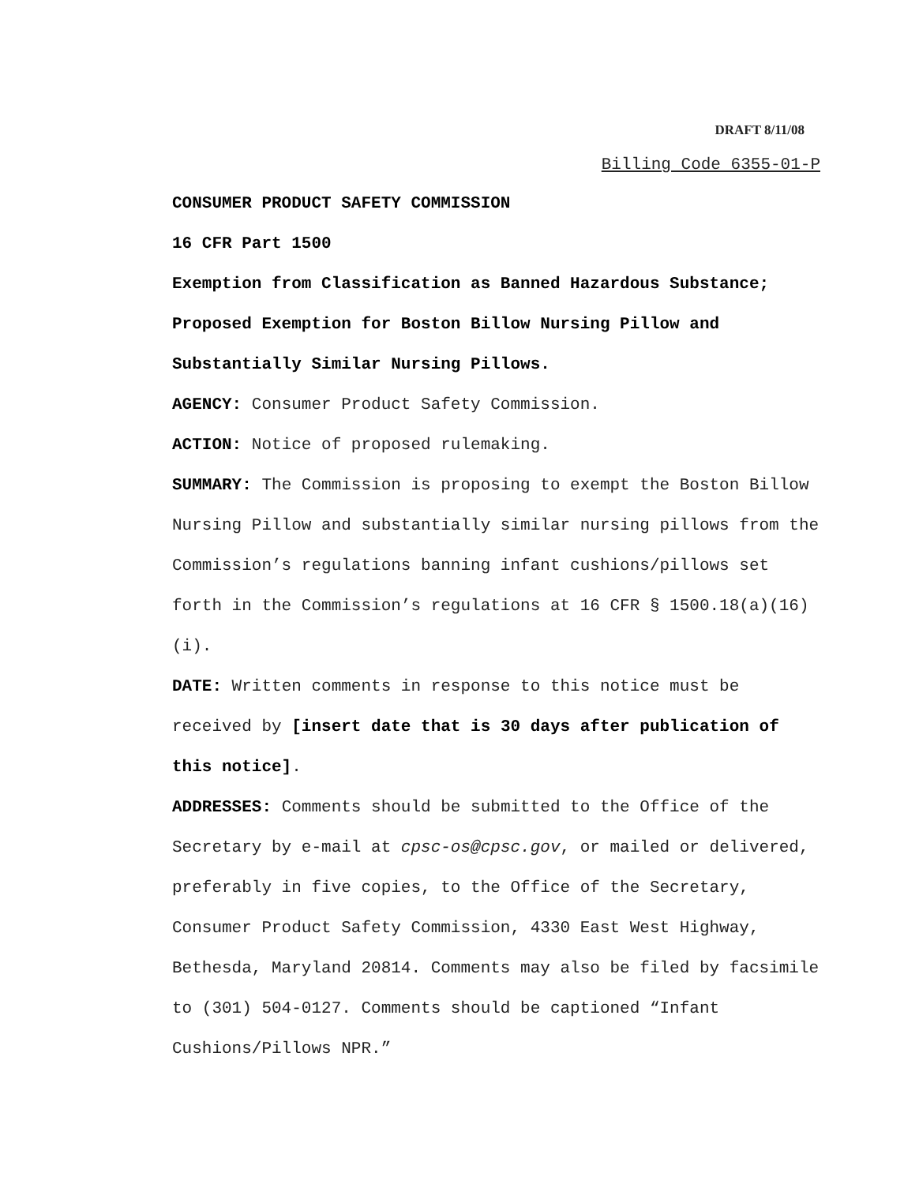DRAFT 8/11/08
Billing Code 6355-01-P
CONSUMER PRODUCT SAFETY COMMISSION
16 CFR Part 1500
Exemption from Classification as Banned Hazardous Substance; Proposed Exemption for Boston Billow Nursing Pillow and Substantially Similar Nursing Pillows.
AGENCY: Consumer Product Safety Commission.
ACTION: Notice of proposed rulemaking.
SUMMARY: The Commission is proposing to exempt the Boston Billow Nursing Pillow and substantially similar nursing pillows from the Commission’s regulations banning infant cushions/pillows set forth in the Commission’s regulations at 16 CFR § 1500.18(a)(16)(i).
DATE: Written comments in response to this notice must be received by [insert date that is 30 days after publication of this notice].
ADDRESSES: Comments should be submitted to the Office of the Secretary by e-mail at cpsc-os@cpsc.gov, or mailed or delivered, preferably in five copies, to the Office of the Secretary, Consumer Product Safety Commission, 4330 East West Highway, Bethesda, Maryland 20814. Comments may also be filed by facsimile to (301) 504-0127. Comments should be captioned “Infant Cushions/Pillows NPR.”